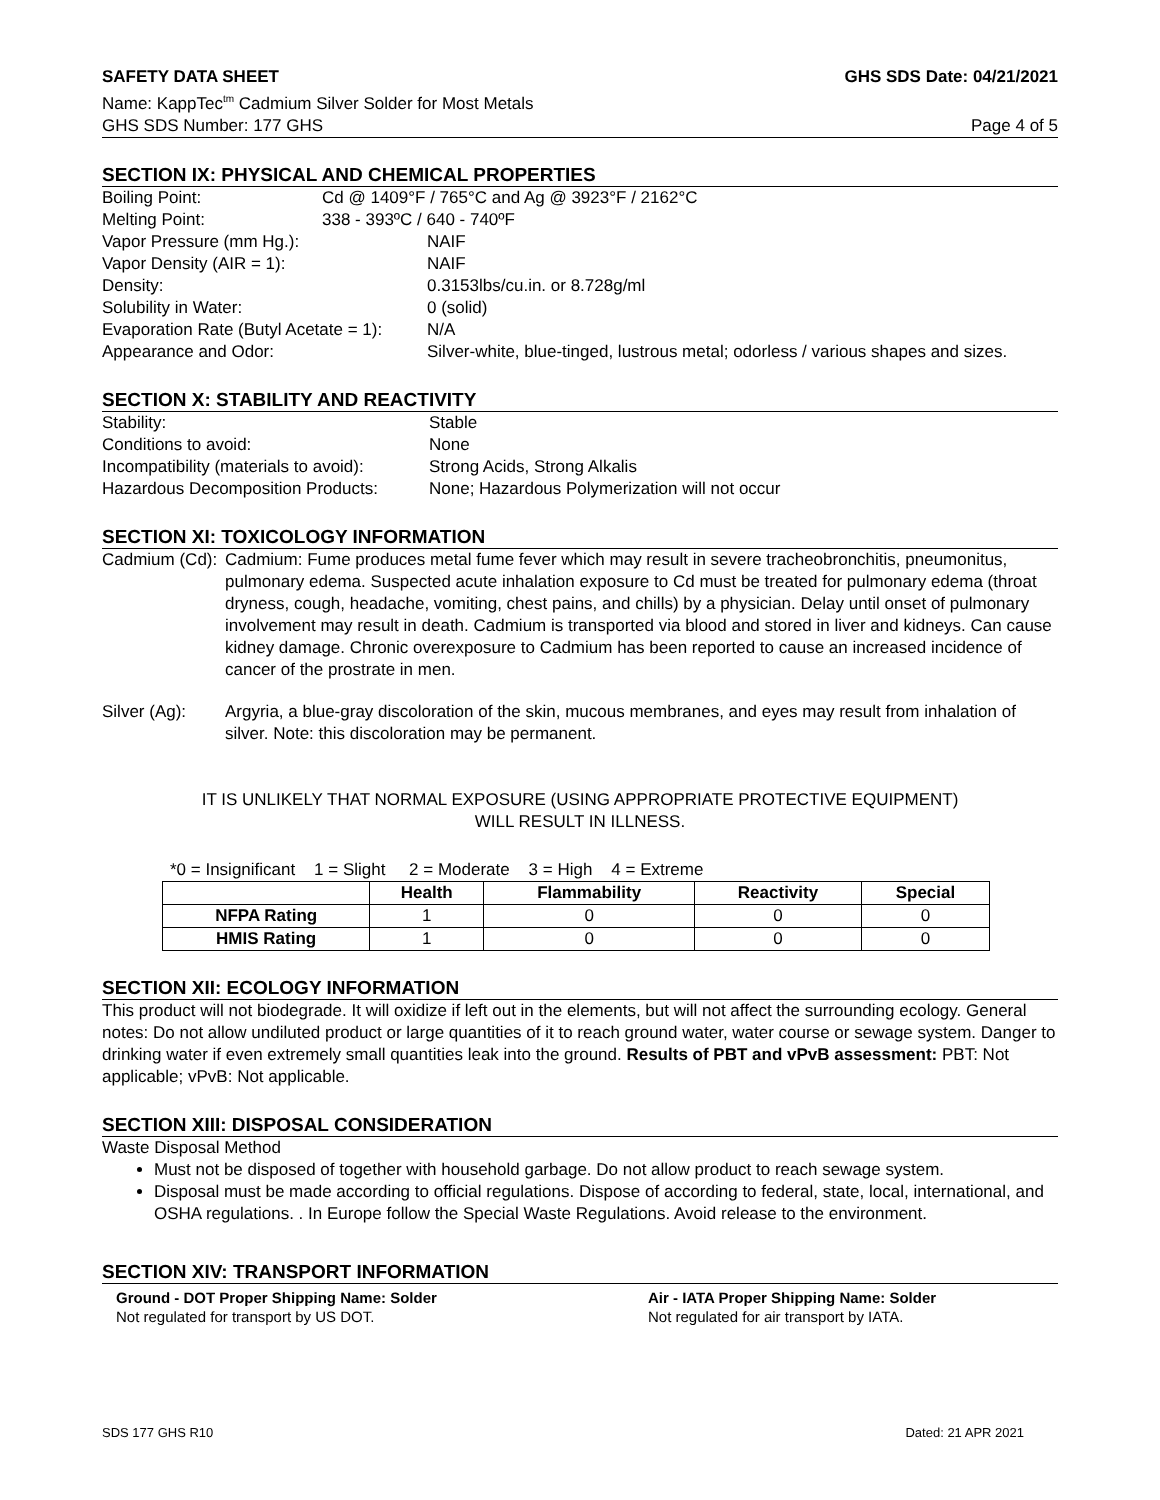SAFETY DATA SHEET GHS SDS Date: 04/21/2021
Name: KappTec<sup>tm</sup> Cadmium Silver Solder for Most Metals
GHS SDS Number: 177 GHS Page 4 of 5
SECTION IX: PHYSICAL AND CHEMICAL PROPERTIES
Boiling Point:
Cd @ 1409°F / 765°C and Ag @ 3923°F / 2162°C
Melting Point:
338 - 393ºC / 640 - 740ºF
Vapor Pressure (mm Hg.):
NAIF
Vapor Density (AIR = 1):
NAIF
Density:
0.3153lbs/cu.in. or 8.728g/ml
Solubility in Water:
0 (solid)
Evaporation Rate (Butyl Acetate = 1):
N/A
Appearance and Odor:
Silver-white, blue-tinged, lustrous metal; odorless / various shapes and sizes.
SECTION X: STABILITY AND REACTIVITY
Stability:
Stable
Conditions to avoid:
None
Incompatibility (materials to avoid):
Strong Acids, Strong Alkalis
Hazardous Decomposition Products:
None; Hazardous Polymerization will not occur
SECTION XI: TOXICOLOGY INFORMATION
Cadmium (Cd):
Cadmium: Fume produces metal fume fever which may result in severe tracheobronchitis, pneumonitus, pulmonary edema. Suspected acute inhalation exposure to Cd must be treated for pulmonary edema (throat dryness, cough, headache, vomiting, chest pains, and chills) by a physician. Delay until onset of pulmonary involvement may result in death. Cadmium is transported via blood and stored in liver and kidneys. Can cause kidney damage. Chronic overexposure to Cadmium has been reported to cause an increased incidence of cancer of the prostrate in men.
Silver (Ag):
Argyria, a blue-gray discoloration of the skin, mucous membranes, and eyes may result from inhalation of silver. Note: this discoloration may be permanent.
IT IS UNLIKELY THAT NORMAL EXPOSURE (USING APPROPRIATE PROTECTIVE EQUIPMENT)
WILL RESULT IN ILLNESS.
*0 = Insignificant 1 = Slight 2 = Moderate 3 = High 4 = Extreme
| | Health | Flammability | Reactivity | Special |
| --- | --- | --- | --- | --- |
| NFPA Rating | 1 | 0 | 0 | 0 |
| HMIS Rating | 1 | 0 | 0 | 0 |
SECTION XII: ECOLOGY INFORMATION
This product will not biodegrade. It will oxidize if left out in the elements, but will not affect the surrounding ecology. General notes: Do not allow undiluted product or large quantities of it to reach ground water, water course or sewage system. Danger to drinking water if even extremely small quantities leak into the ground. Results of PBT and vPvB assessment: PBT: Not applicable; vPvB: Not applicable.
SECTION XIII: DISPOSAL CONSIDERATION
Waste Disposal Method
Must not be disposed of together with household garbage. Do not allow product to reach sewage system.
Disposal must be made according to official regulations. Dispose of according to federal, state, local, international, and OSHA regulations. . In Europe follow the Special Waste Regulations. Avoid release to the environment.
SECTION XIV: TRANSPORT INFORMATION
Ground - DOT Proper Shipping Name: Solder
Not regulated for transport by US DOT.
Air - IATA Proper Shipping Name: Solder
Not regulated for air transport by IATA.
SDS 177 GHS R10 Dated: 21 APR 2021